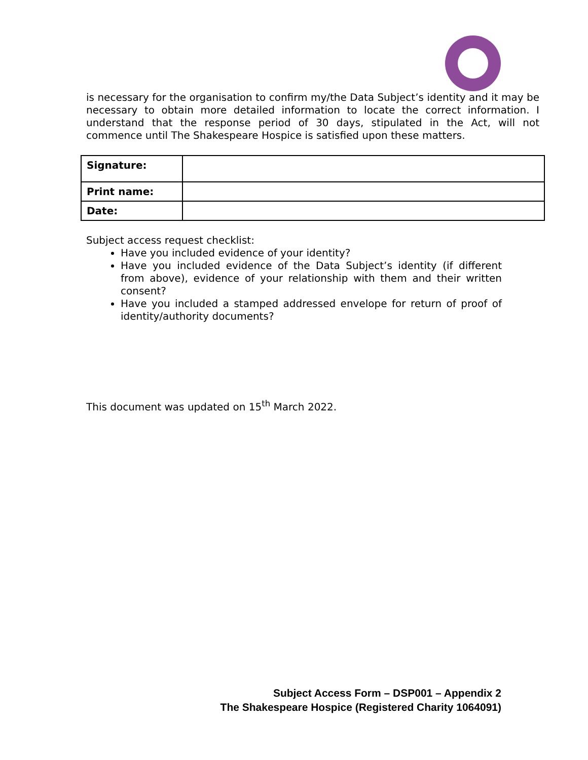is necessary for the organisation to confirm my/the Data Subject’s identity and it may be necessary to obtain more detailed information to locate the correct information. I understand that the response period of 30 days, stipulated in the Act, will not commence until The Shakespeare Hospice is satisfied upon these matters.
| Signature: | |
| Print name: | |
| Date: | |
Subject access request checklist:
Have you included evidence of your identity?
Have you included evidence of the Data Subject’s identity (if different from above), evidence of your relationship with them and their written consent?
Have you included a stamped addressed envelope for return of proof of identity/authority documents?
This document was updated on 15<sup>th</sup> March 2022.
Subject Access Form – DSP001 – Appendix 2
The Shakespeare Hospice (Registered Charity 1064091)